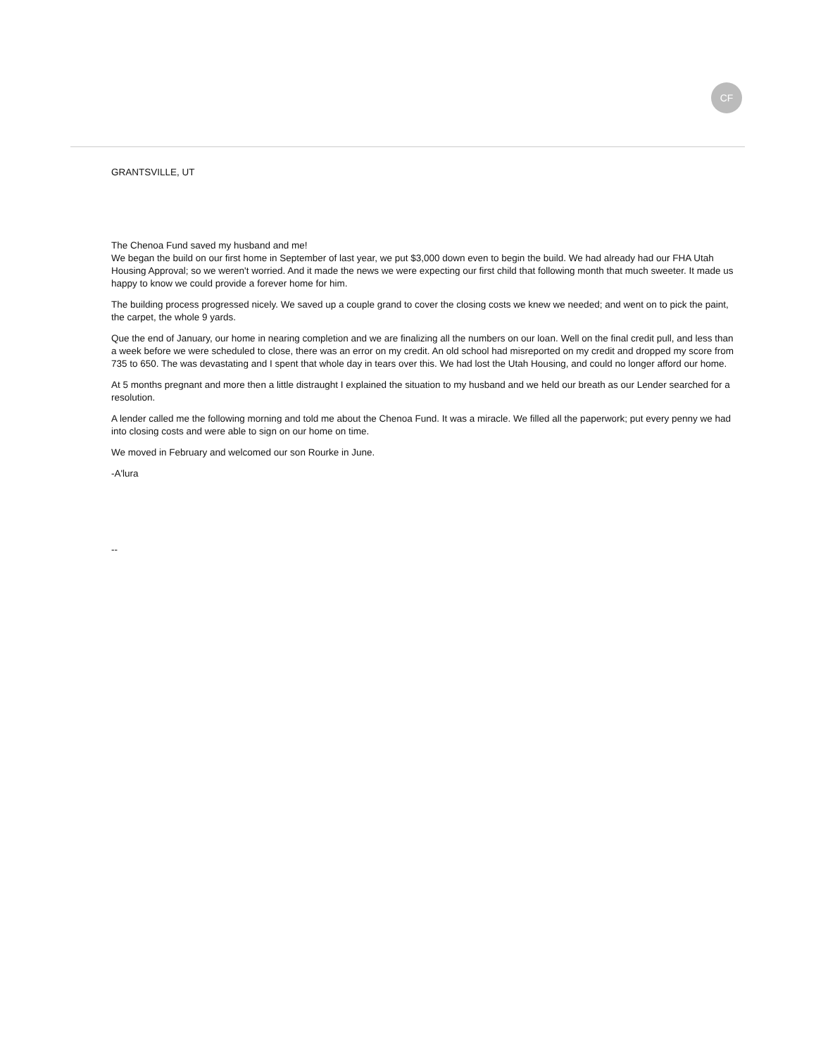CF
GRANTSVILLE, UT
The Chenoa Fund saved my husband and me!
We began the build on our first home in September of last year, we put $3,000 down even to begin the build. We had already had our FHA Utah Housing Approval; so we weren't worried. And it made the news we were expecting our first child that following month that much sweeter. It made us happy to know we could provide a forever home for him.
The building process progressed nicely. We saved up a couple grand to cover the closing costs we knew we needed; and went on to pick the paint, the carpet, the whole 9 yards.
Que the end of January, our home in nearing completion and we are finalizing all the numbers on our loan. Well on the final credit pull, and less than a week before we were scheduled to close, there was an error on my credit. An old school had misreported on my credit and dropped my score from 735 to 650. The was devastating and I spent that whole day in tears over this. We had lost the Utah Housing, and could no longer afford our home.
At 5 months pregnant and more then a little distraught I explained the situation to my husband and we held our breath as our Lender searched for a resolution.
A lender called me the following morning and told me about the Chenoa Fund. It was a miracle. We filled all the paperwork; put every penny we had into closing costs and were able to sign on our home on time.
We moved in February and welcomed our son Rourke in June.
-A'lura
--